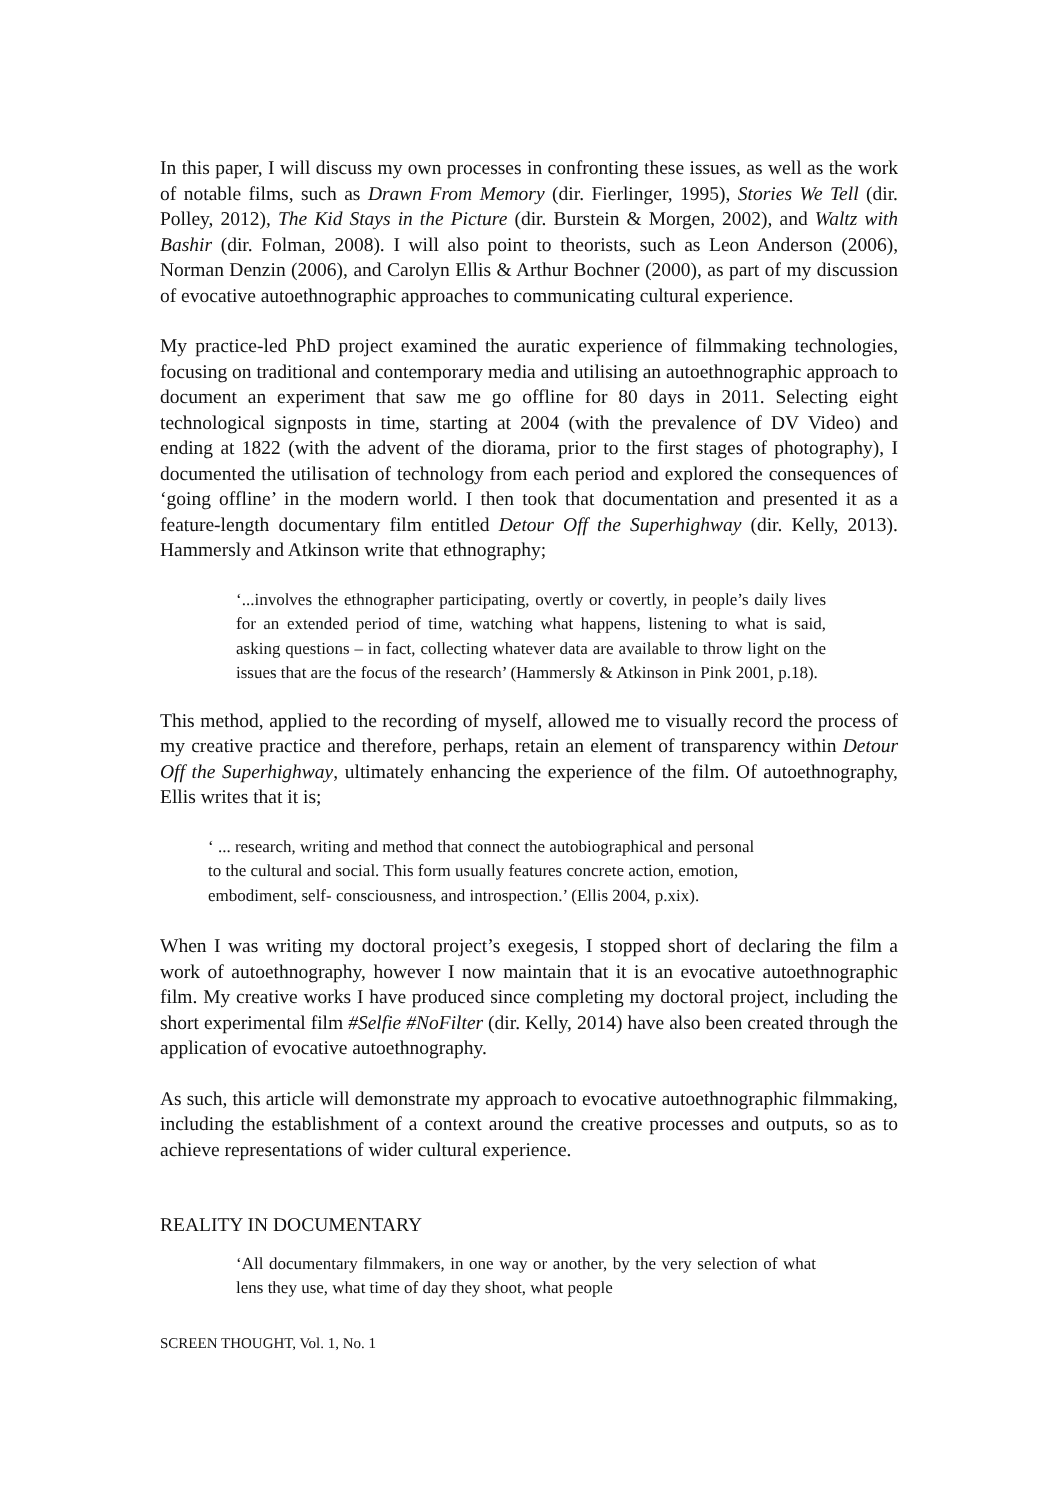In this paper, I will discuss my own processes in confronting these issues, as well as the work of notable films, such as Drawn From Memory (dir. Fierlinger, 1995), Stories We Tell (dir. Polley, 2012), The Kid Stays in the Picture (dir. Burstein & Morgen, 2002), and Waltz with Bashir (dir. Folman, 2008). I will also point to theorists, such as Leon Anderson (2006), Norman Denzin (2006), and Carolyn Ellis & Arthur Bochner (2000), as part of my discussion of evocative autoethnographic approaches to communicating cultural experience.
My practice-led PhD project examined the auratic experience of filmmaking technologies, focusing on traditional and contemporary media and utilising an autoethnographic approach to document an experiment that saw me go offline for 80 days in 2011. Selecting eight technological signposts in time, starting at 2004 (with the prevalence of DV Video) and ending at 1822 (with the advent of the diorama, prior to the first stages of photography), I documented the utilisation of technology from each period and explored the consequences of ‘going offline’ in the modern world. I then took that documentation and presented it as a feature-length documentary film entitled Detour Off the Superhighway (dir. Kelly, 2013). Hammersly and Atkinson write that ethnography;
‘...involves the ethnographer participating, overtly or covertly, in people’s daily lives for an extended period of time, watching what happens, listening to what is said, asking questions – in fact, collecting whatever data are available to throw light on the issues that are the focus of the research’ (Hammersly & Atkinson in Pink 2001, p.18).
This method, applied to the recording of myself, allowed me to visually record the process of my creative practice and therefore, perhaps, retain an element of transparency within Detour Off the Superhighway, ultimately enhancing the experience of the film. Of autoethnography, Ellis writes that it is;
‘ ... research, writing and method that connect the autobiographical and personal
to the cultural and social. This form usually features concrete action, emotion,
embodiment, self- consciousness, and introspection.’ (Ellis 2004, p.xix).
When I was writing my doctoral project’s exegesis, I stopped short of declaring the film a work of autoethnography, however I now maintain that it is an evocative autoethnographic film. My creative works I have produced since completing my doctoral project, including the short experimental film #Selfie #NoFilter (dir. Kelly, 2014) have also been created through the application of evocative autoethnography.
As such, this article will demonstrate my approach to evocative autoethnographic filmmaking, including the establishment of a context around the creative processes and outputs, so as to achieve representations of wider cultural experience.
REALITY IN DOCUMENTARY
‘All documentary filmmakers, in one way or another, by the very selection of what lens they use, what time of day they shoot, what people
SCREEN THOUGHT, Vol. 1, No. 1